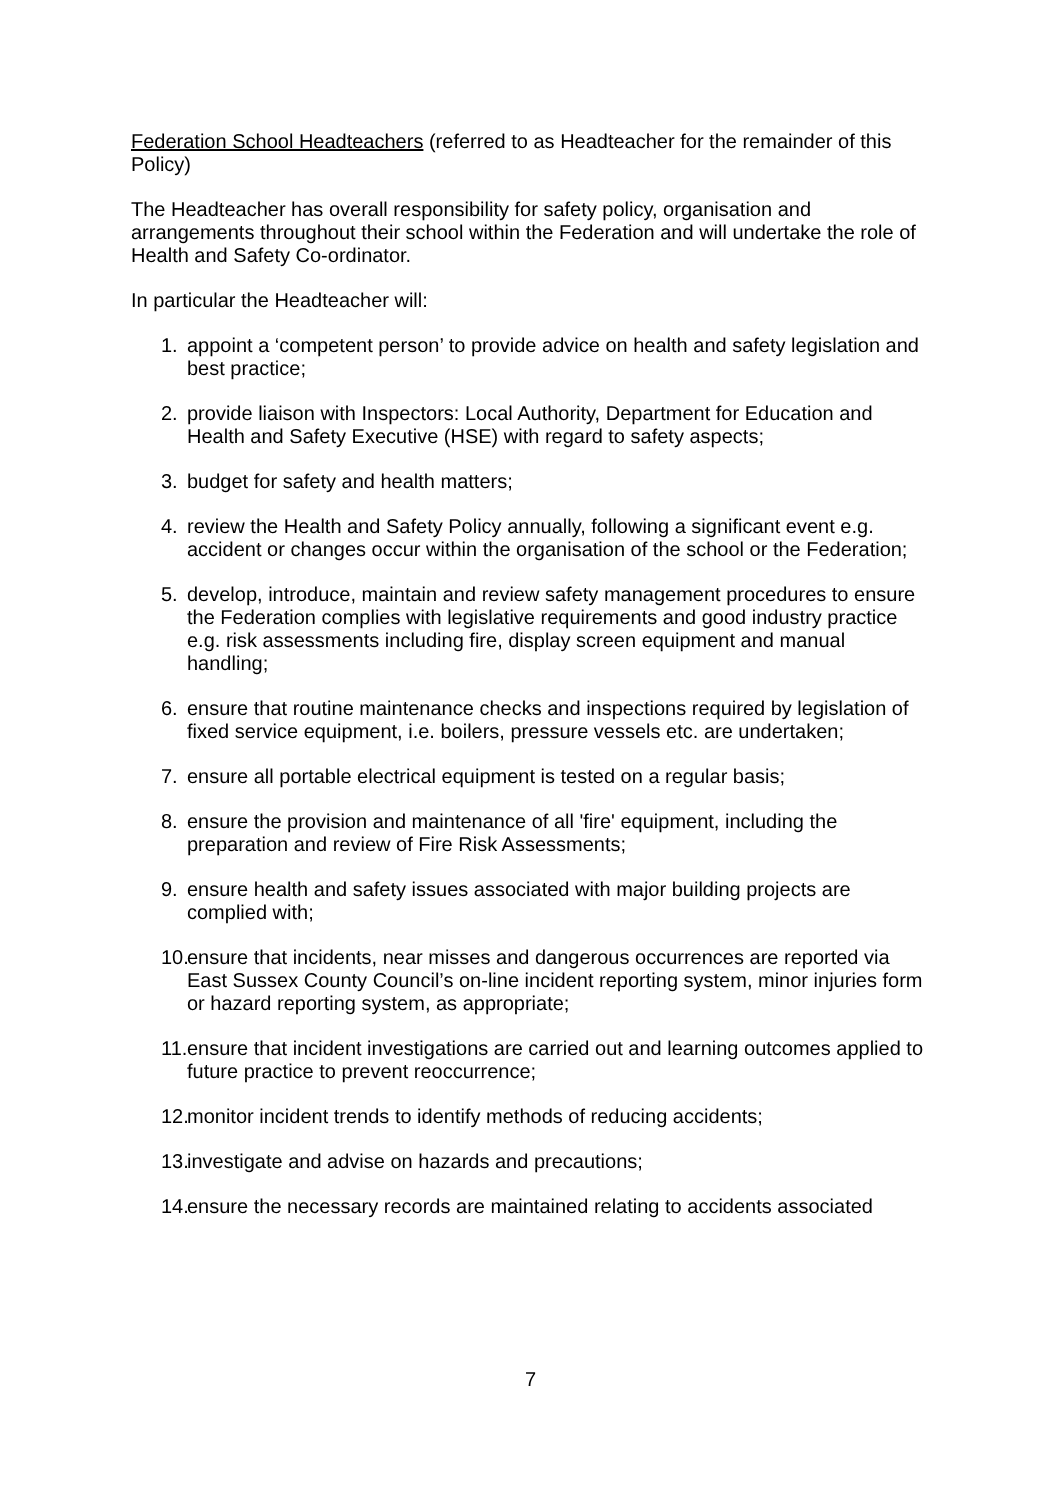Federation School Headteachers (referred to as Headteacher for the remainder of this Policy)
The Headteacher has overall responsibility for safety policy, organisation and arrangements throughout their school within the Federation and will undertake the role of Health and Safety Co-ordinator.
In particular the Headteacher will:
1. appoint a ‘competent person’ to provide advice on health and safety legislation and best practice;
2. provide liaison with Inspectors: Local Authority, Department for Education and Health and Safety Executive (HSE) with regard to safety aspects;
3. budget for safety and health matters;
4. review the Health and Safety Policy annually, following a significant event e.g. accident or changes occur within the organisation of the school or the Federation;
5. develop, introduce, maintain and review safety management procedures to ensure the Federation complies with legislative requirements and good industry practice e.g. risk assessments including fire, display screen equipment and manual handling;
6. ensure that routine maintenance checks and inspections required by legislation of fixed service equipment, i.e. boilers, pressure vessels etc. are undertaken;
7. ensure all portable electrical equipment is tested on a regular basis;
8. ensure the provision and maintenance of all 'fire' equipment, including the preparation and review of Fire Risk Assessments;
9. ensure health and safety issues associated with major building projects are complied with;
10. ensure that incidents, near misses and dangerous occurrences are reported via East Sussex County Council’s on-line incident reporting system, minor injuries form or hazard reporting system, as appropriate;
11. ensure that incident investigations are carried out and learning outcomes applied to future practice to prevent reoccurrence;
12. monitor incident trends to identify methods of reducing accidents;
13. investigate and advise on hazards and precautions;
14. ensure the necessary records are maintained relating to accidents associated
7